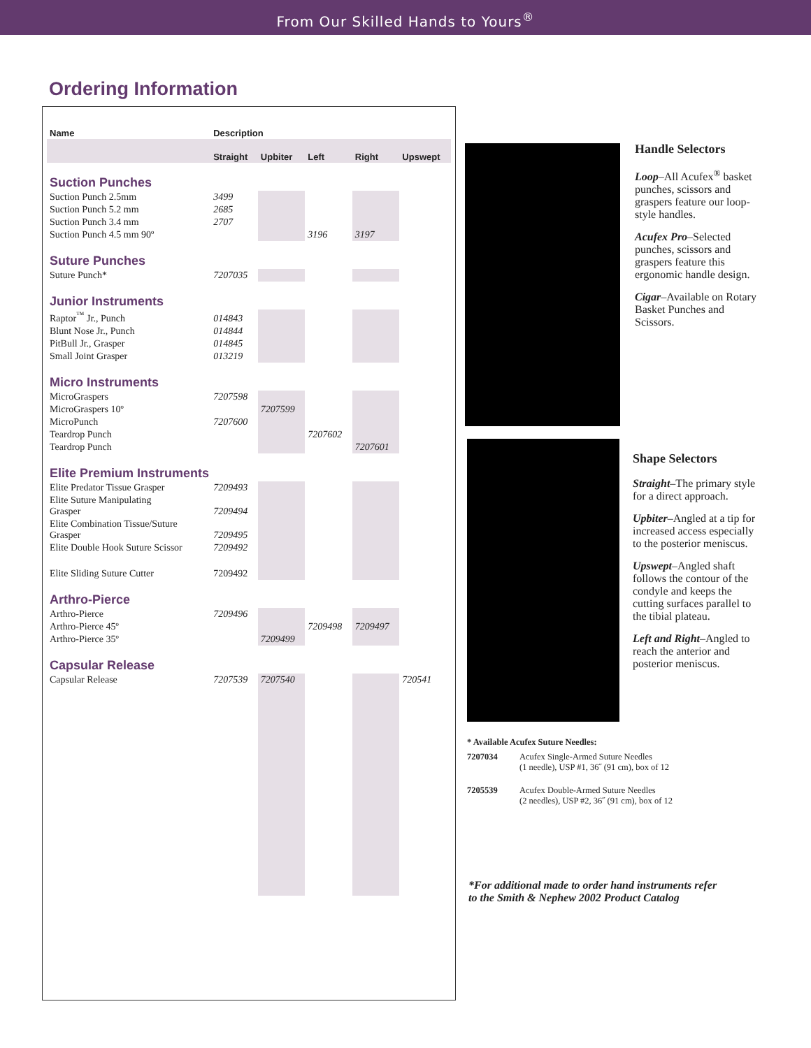From Our Skilled Hands to Yours<sup>®</sup>
Ordering Information
| Name | Description | | | | |
| --- | --- | --- | --- | --- | --- |
| | Straight | Upbiter | Left | Right | Upswept |
| Suction Punches | | | | | |
| Suction Punch 2.5mm | 3499 | | | | |
| Suction Punch 5.2 mm | 2685 | | | | |
| Suction Punch 3.4 mm | 2707 | | | | |
| Suction Punch 4.5 mm 90º | | | 3196 | 3197 | |
| Suture Punches | | | | | |
| Suture Punch* | 7207035 | | | | |
| Junior Instruments | | | | | |
| Raptor<sup>™</sup> Jr., Punch | 014843 | | | | |
| Blunt Nose Jr., Punch | 014844 | | | | |
| PitBull Jr., Grasper | 014845 | | | | |
| Small Joint Grasper | 013219 | | | | |
| Micro Instruments | | | | | |
| MicroGraspers | 7207598 | | | | |
| MicroGraspers 10º | | 7207599 | | | |
| MicroPunch | 7207600 | | | | |
| Teardrop Punch | | | 7207602 | | |
| Teardrop Punch | | | | 7207601 | |
| Elite Premium Instruments | | | | | |
| Elite Predator Tissue Grasper | 7209493 | | | | |
| Elite Suture Manipulating Grasper | 7209494 | | | | |
| Elite Combination Tissue/Suture Grasper | 7209495 | | | | |
| Elite Double Hook Suture Scissor | 7209492 | | | | |
| Elite Sliding Suture Cutter | 7209492 | | | | |
| Arthro-Pierce | | | | | |
| Arthro-Pierce | 7209496 | | | | |
| Arthro-Pierce 45º | | | 7209498 | 7209497 | |
| Arthro-Pierce 35º | | 7209499 | | | |
| Capsular Release | | | | | |
| Capsular Release | 7207539 | 7207540 | | | 720541 |
Handle Selectors
Loop–All Acufex<sup>®</sup> basket punches, scissors and graspers feature our loop-style handles.
Acufex Pro–Selected punches, scissors and graspers feature this ergonomic handle design.
Cigar–Available on Rotary Basket Punches and Scissors.
Shape Selectors
Straight–The primary style for a direct approach.
Upbiter–Angled at a tip for increased access especially to the posterior meniscus.
Upswept–Angled shaft follows the contour of the condyle and keeps the cutting surfaces parallel to the tibial plateau.
Left and Right–Angled to reach the anterior and posterior meniscus.
* Available Acufex Suture Needles:
| 7207034 | Acufex Single-Armed Suture Needles (1 needle), USP #1, 36˝ (91 cm), box of 12 |
| 7205539 | Acufex Double-Armed Suture Needles (2 needles), USP #2, 36˝ (91 cm), box of 12 |
*For additional made to order hand instruments refer
to the Smith & Nephew 2002 Product Catalog